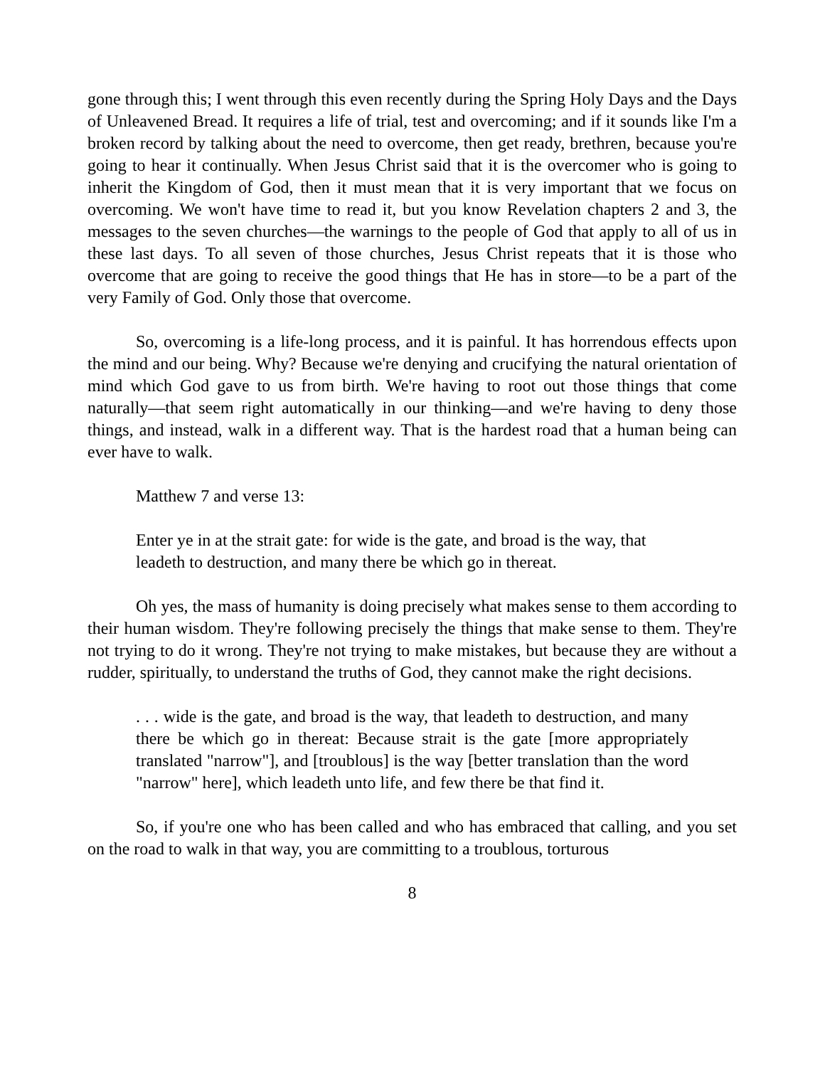gone through this; I went through this even recently during the Spring Holy Days and the Days of Unleavened Bread. It requires a life of trial, test and overcoming; and if it sounds like I'm a broken record by talking about the need to overcome, then get ready, brethren, because you're going to hear it continually. When Jesus Christ said that it is the overcomer who is going to inherit the Kingdom of God, then it must mean that it is very important that we focus on overcoming. We won't have time to read it, but you know Revelation chapters 2 and 3, the messages to the seven churches—the warnings to the people of God that apply to all of us in these last days. To all seven of those churches, Jesus Christ repeats that it is those who overcome that are going to receive the good things that He has in store—to be a part of the very Family of God. Only those that overcome.
So, overcoming is a life-long process, and it is painful. It has horrendous effects upon the mind and our being. Why? Because we're denying and crucifying the natural orientation of mind which God gave to us from birth. We're having to root out those things that come naturally—that seem right automatically in our thinking—and we're having to deny those things, and instead, walk in a different way. That is the hardest road that a human being can ever have to walk.
Matthew 7 and verse 13:
Enter ye in at the strait gate: for wide is the gate, and broad is the way, that leadeth to destruction, and many there be which go in thereat.
Oh yes, the mass of humanity is doing precisely what makes sense to them according to their human wisdom. They're following precisely the things that make sense to them. They're not trying to do it wrong. They're not trying to make mistakes, but because they are without a rudder, spiritually, to understand the truths of God, they cannot make the right decisions.
. . . wide is the gate, and broad is the way, that leadeth to destruction, and many there be which go in thereat: Because strait is the gate [more appropriately translated "narrow"], and [troublous] is the way [better translation than the word "narrow" here], which leadeth unto life, and few there be that find it.
So, if you're one who has been called and who has embraced that calling, and you set on the road to walk in that way, you are committing to a troublous, torturous
8